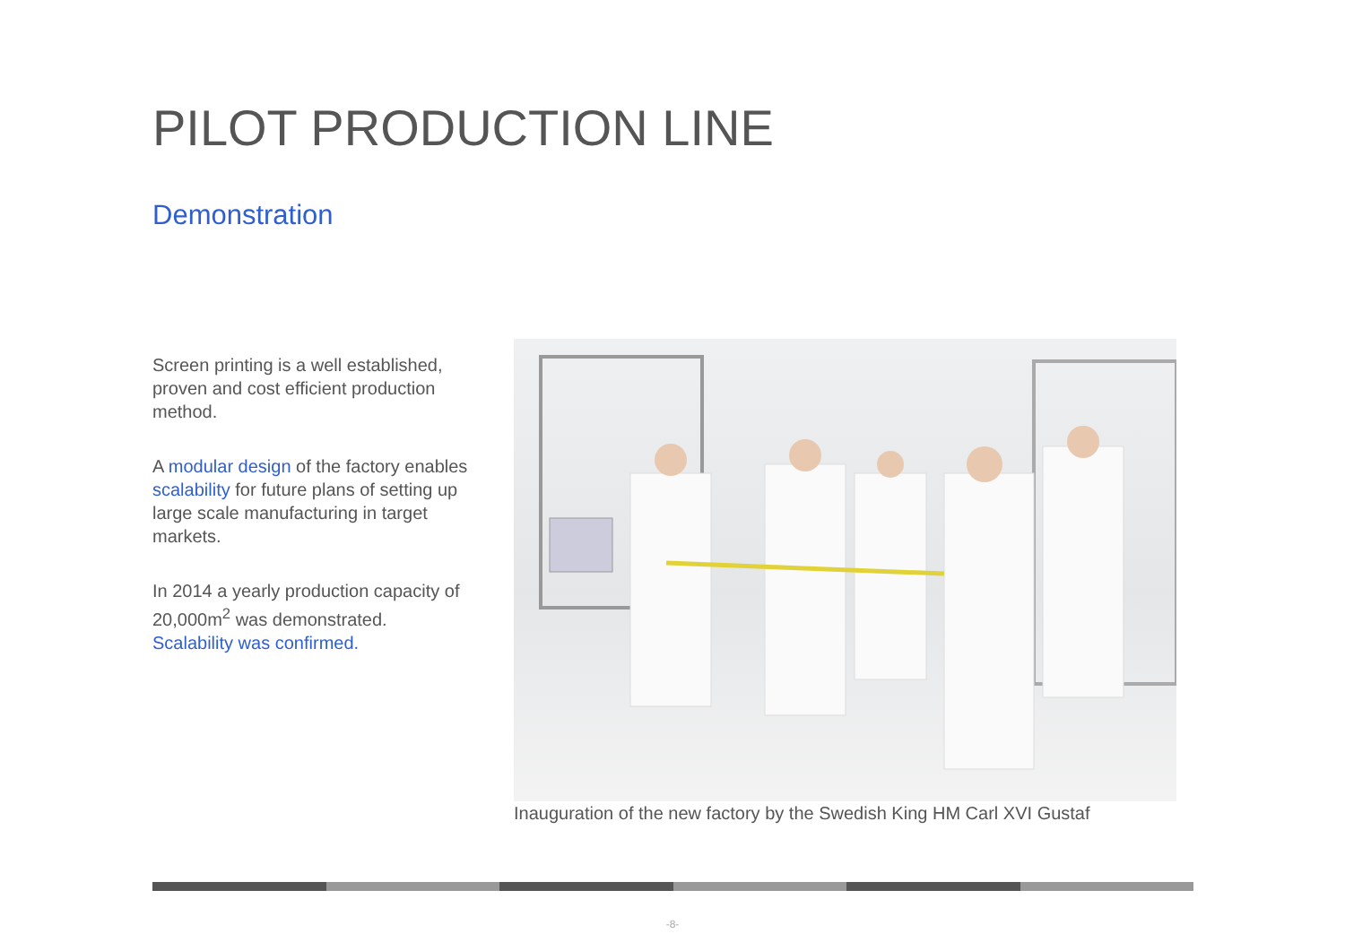PILOT PRODUCTION LINE
Demonstration
Screen printing is a well established, proven and cost efficient production method.
A modular design of the factory enables scalability for future plans of setting up large scale manufacturing in target markets.
In 2014 a yearly production capacity of 20,000m<sup>2</sup> was demonstrated.
Scalability was confirmed.
Inauguration of the new factory by the Swedish King HM Carl XVI Gustaf
-8-